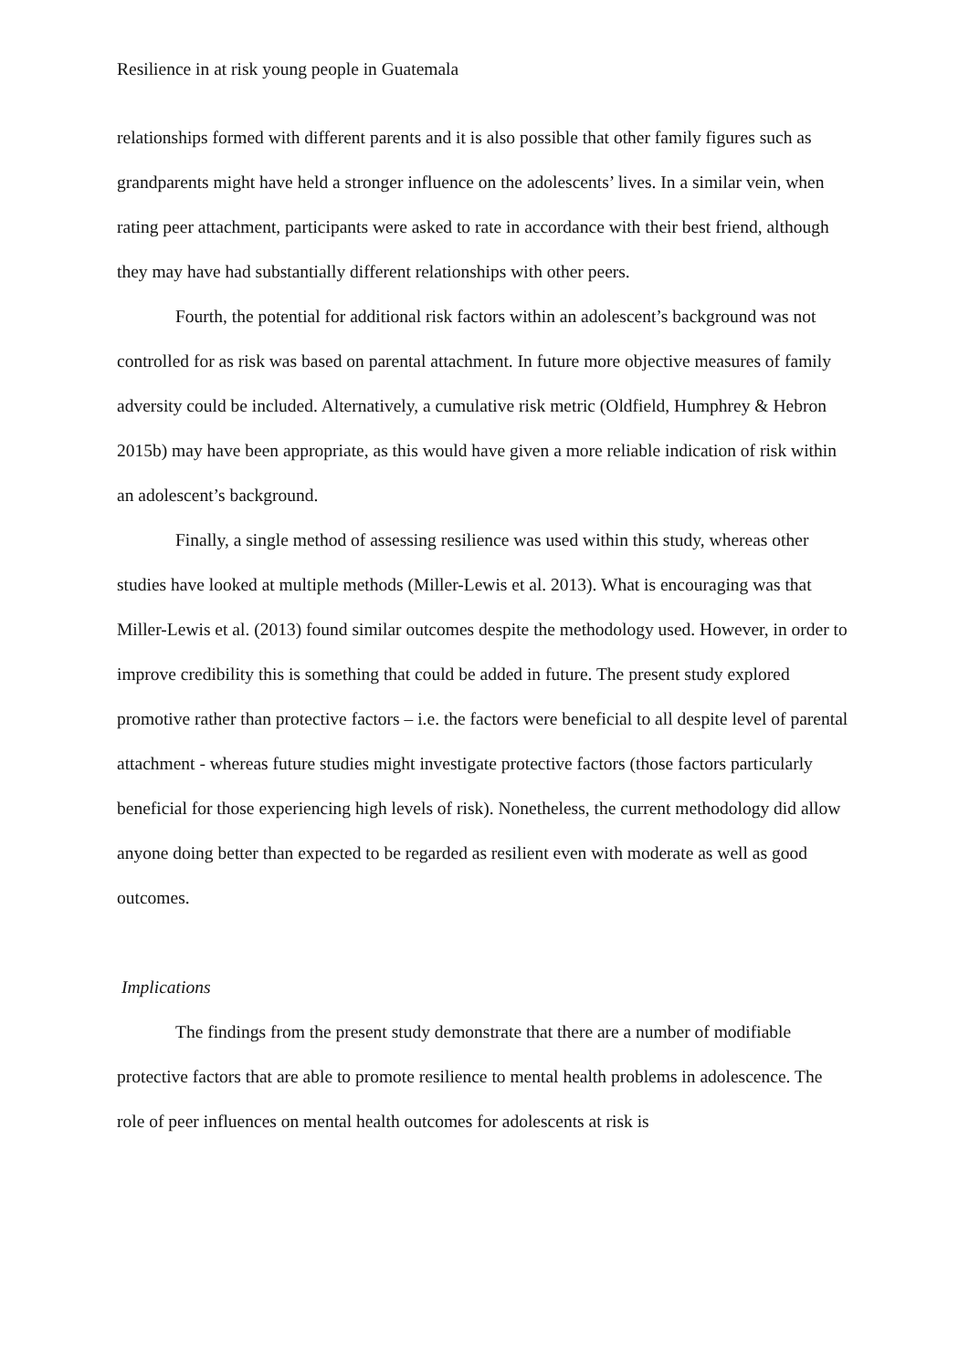Resilience in at risk young people in Guatemala
relationships formed with different parents and it is also possible that other family figures such as grandparents might have held a stronger influence on the adolescents’ lives. In a similar vein, when rating peer attachment, participants were asked to rate in accordance with their best friend, although they may have had substantially different relationships with other peers.
Fourth, the potential for additional risk factors within an adolescent’s background was not controlled for as risk was based on parental attachment. In future more objective measures of family adversity could be included. Alternatively, a cumulative risk metric (Oldfield, Humphrey & Hebron 2015b) may have been appropriate, as this would have given a more reliable indication of risk within an adolescent’s background.
Finally, a single method of assessing resilience was used within this study, whereas other studies have looked at multiple methods (Miller-Lewis et al. 2013). What is encouraging was that Miller-Lewis et al. (2013) found similar outcomes despite the methodology used. However, in order to improve credibility this is something that could be added in future. The present study explored promotive rather than protective factors – i.e. the factors were beneficial to all despite level of parental attachment - whereas future studies might investigate protective factors (those factors particularly beneficial for those experiencing high levels of risk). Nonetheless, the current methodology did allow anyone doing better than expected to be regarded as resilient even with moderate as well as good outcomes.
Implications
The findings from the present study demonstrate that there are a number of modifiable protective factors that are able to promote resilience to mental health problems in adolescence. The role of peer influences on mental health outcomes for adolescents at risk is